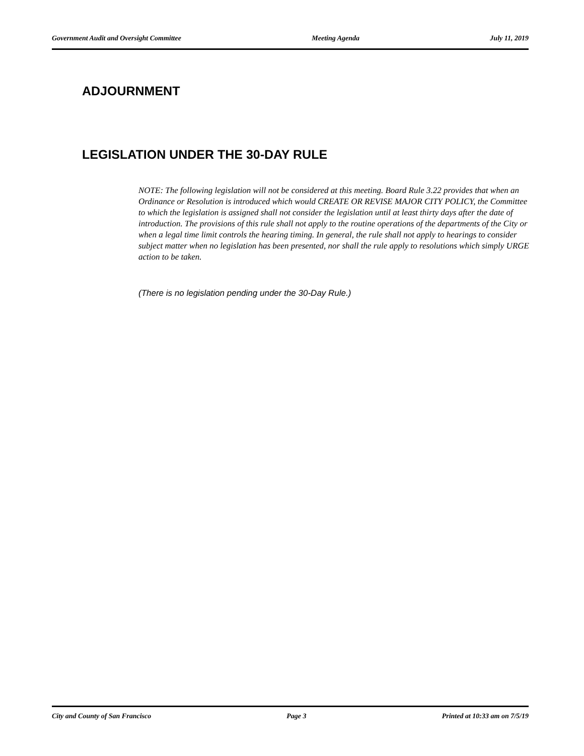Government Audit and Oversight Committee Meeting Agenda July 11, 2019
ADJOURNMENT
LEGISLATION UNDER THE 30-DAY RULE
NOTE: The following legislation will not be considered at this meeting. Board Rule 3.22 provides that when an Ordinance or Resolution is introduced which would CREATE OR REVISE MAJOR CITY POLICY, the Committee to which the legislation is assigned shall not consider the legislation until at least thirty days after the date of introduction. The provisions of this rule shall not apply to the routine operations of the departments of the City or when a legal time limit controls the hearing timing. In general, the rule shall not apply to hearings to consider subject matter when no legislation has been presented, nor shall the rule apply to resolutions which simply URGE action to be taken.
(There is no legislation pending under the 30-Day Rule.)
City and County of San Francisco Page 3 Printed at 10:33 am on 7/5/19